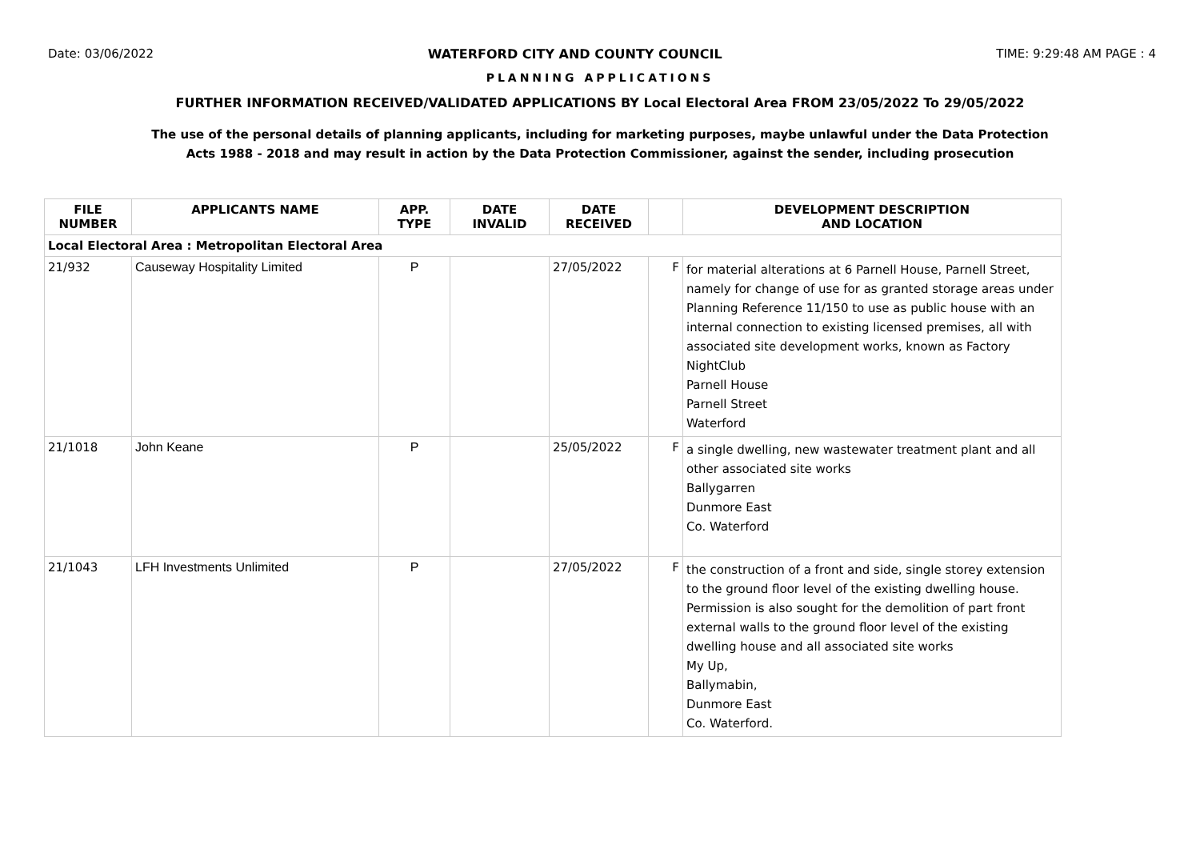Date: 03/06/2022 WATERFORD CITY AND COUNTY COUNCIL TIME: 9:29:48 AM PAGE : 4
PLANNING APPLICATIONS
FURTHER INFORMATION RECEIVED/VALIDATED APPLICATIONS BY Local Electoral Area FROM 23/05/2022 To 29/05/2022
The use of the personal details of planning applicants, including for marketing purposes, maybe unlawful under the Data Protection
Acts 1988 - 2018 and may result in action by the Data Protection Commissioner, against the sender, including prosecution
| FILE NUMBER | APPLICANTS NAME | APP. TYPE | DATE INVALID | DATE RECEIVED | | DEVELOPMENT DESCRIPTION AND LOCATION |
| --- | --- | --- | --- | --- | --- | --- |
| Local Electoral Area : Metropolitan Electoral Area | | | | | | |
| 21/932 | Causeway Hospitality Limited | P | | 27/05/2022 | F | for material alterations at 6 Parnell House, Parnell Street, namely for change of use for as granted storage areas under Planning Reference 11/150 to use as public house with an internal connection to existing licensed premises, all with associated site development works, known as Factory NightClub Parnell House Parnell Street Waterford |
| 21/1018 | John Keane | P | | 25/05/2022 | F | a single dwelling, new wastewater treatment plant and all other associated site works Ballygarren Dunmore East Co. Waterford |
| 21/1043 | LFH Investments Unlimited | P | | 27/05/2022 | F | the construction of a front and side, single storey extension to the ground floor level of the existing dwelling house. Permission is also sought for the demolition of part front external walls to the ground floor level of the existing dwelling house and all associated site works My Up, Ballymabin, Dunmore East Co. Waterford. |